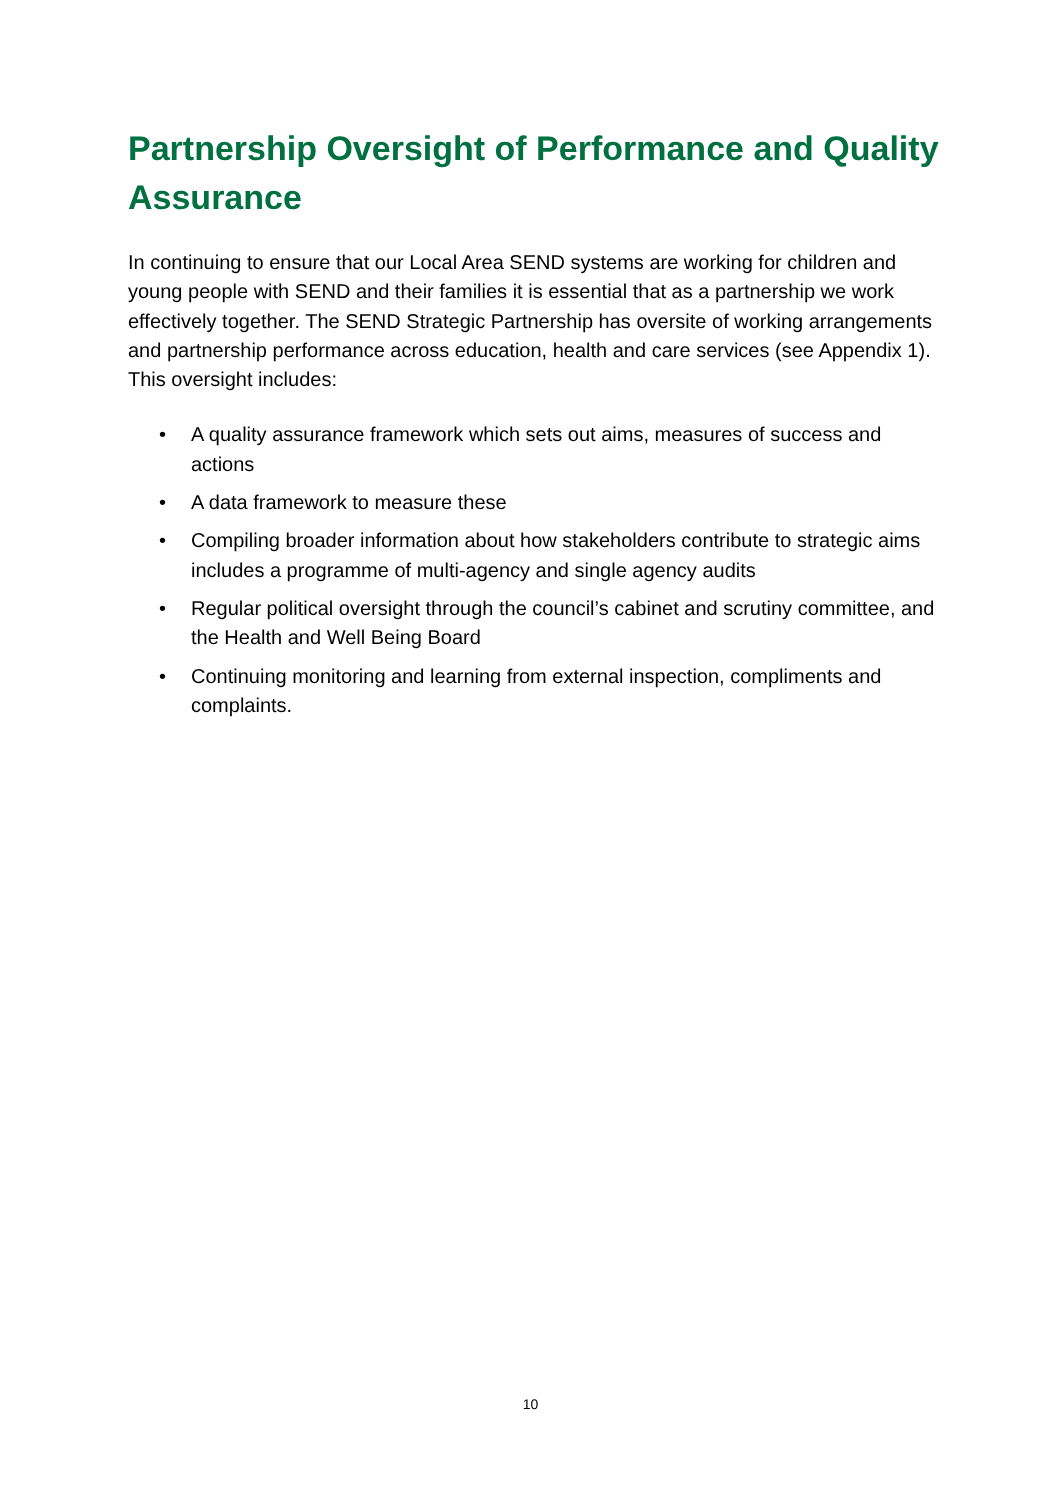Partnership Oversight of Performance and Quality Assurance
In continuing to ensure that our Local Area SEND systems are working for children and young people with SEND and their families it is essential that as a partnership we work effectively together. The SEND Strategic Partnership has oversite of working arrangements and partnership performance across education, health and care services (see Appendix 1). This oversight includes:
• A quality assurance framework which sets out aims, measures of success and actions
• A data framework to measure these
• Compiling broader information about how stakeholders contribute to strategic aims includes a programme of multi-agency and single agency audits
• Regular political oversight through the council’s cabinet and scrutiny committee, and the Health and Well Being Board
• Continuing monitoring and learning from external inspection, compliments and complaints.
10